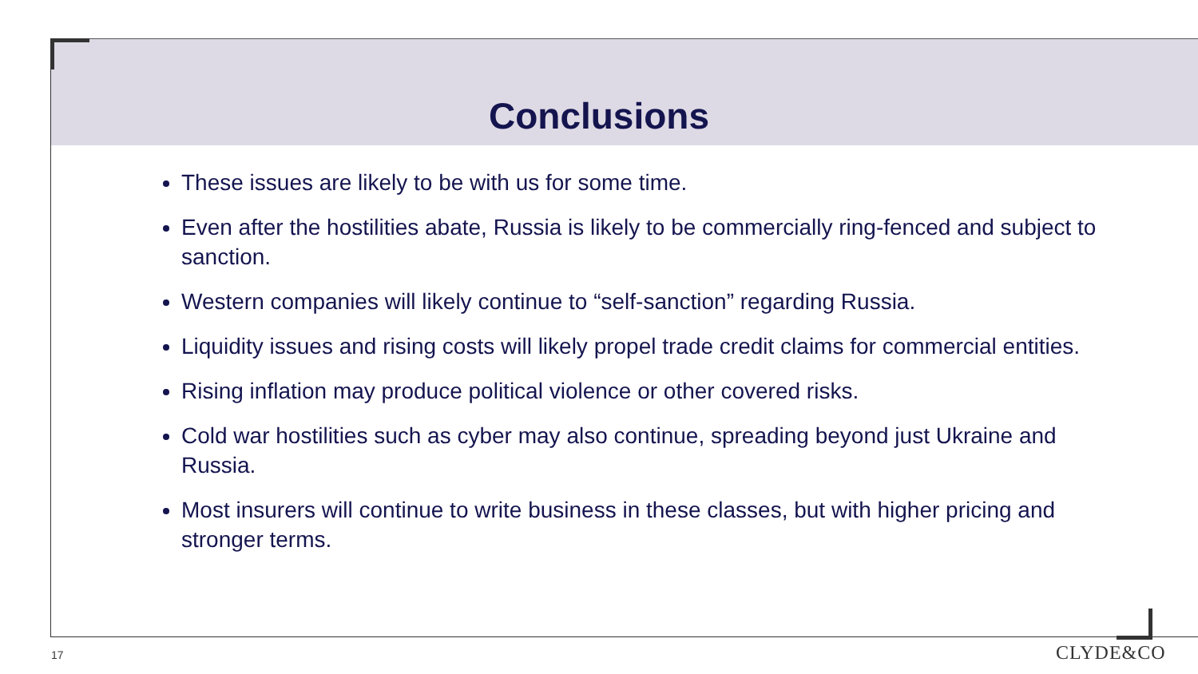Conclusions
These issues are likely to be with us for some time.
Even after the hostilities abate, Russia is likely to be commercially ring-fenced and subject to sanction.
Western companies will likely continue to “self-sanction” regarding Russia.
Liquidity issues and rising costs will likely propel trade credit claims for commercial entities.
Rising inflation may produce political violence or other covered risks.
Cold war hostilities such as cyber may also continue, spreading beyond just Ukraine and Russia.
Most insurers will continue to write business in these classes, but with higher pricing and stronger terms.
17 CLYDE&CO